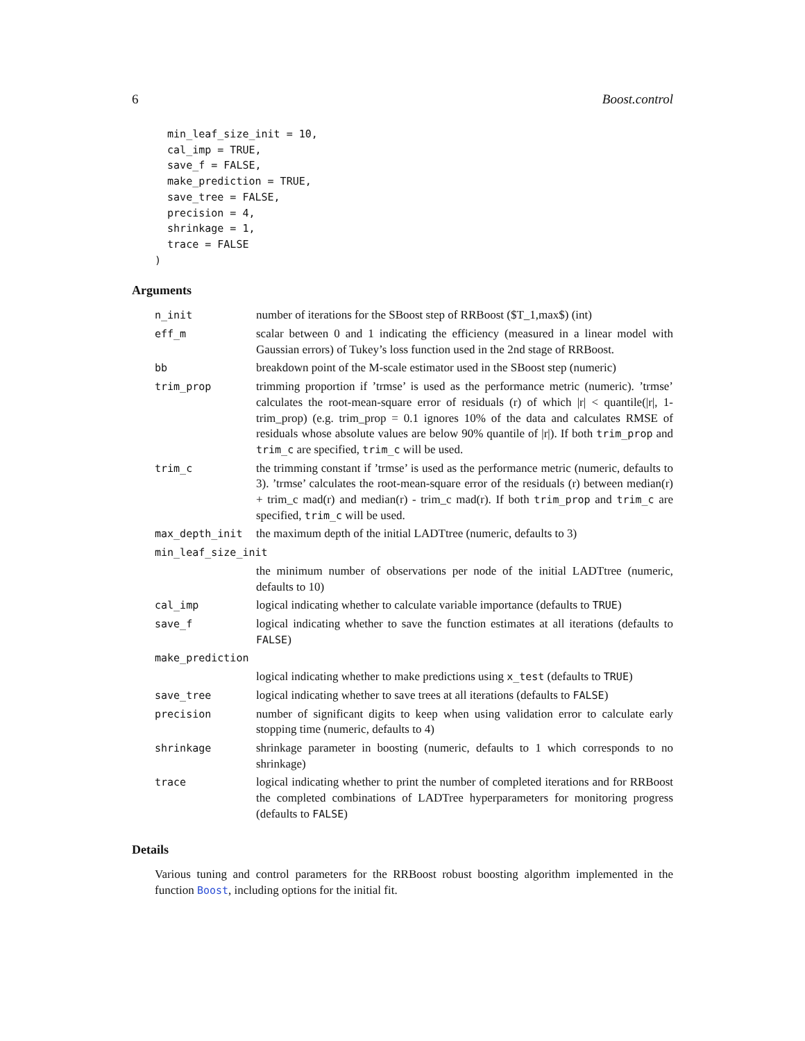6 Boost.control
  min_leaf_size_init = 10,
  cal_imp = TRUE,
  save_f = FALSE,
  make_prediction = TRUE,
  save_tree = FALSE,
  precision = 4,
  shrinkage = 1,
  trace = FALSE
)
Arguments
| n_init | number of iterations for the SBoost step of RRBoost ($T_1,max$) (int) |
| eff_m | scalar between 0 and 1 indicating the efficiency (measured in a linear model with Gaussian errors) of Tukey’s loss function used in the 2nd stage of RRBoost. |
| bb | breakdown point of the M-scale estimator used in the SBoost step (numeric) |
| trim_prop | trimming proportion if ’trmse’ is used as the performance metric (numeric). ’trmse’ calculates the root-mean-square error of residuals (r) of which /r/ < quantile(/r/, 1-trim_prop) (e.g. trim_prop = 0.1 ignores 10% of the data and calculates RMSE of residuals whose absolute values are below 90% quantile of /r/). If both trim_prop and trim_c are specified, trim_c will be used. |
| trim_c | the trimming constant if ’trmse’ is used as the performance metric (numeric, defaults to 3). ’trmse’ calculates the root-mean-square error of the residuals (r) between median(r) + trim_c mad(r) and median(r) - trim_c mad(r). If both trim_prop and trim_c are specified, trim_c will be used. |
| max_depth_init | the maximum depth of the initial LADTtree (numeric, defaults to 3) |
| min_leaf_size_init | |
| | the minimum number of observations per node of the initial LADTtree (numeric, defaults to 10) |
| cal_imp | logical indicating whether to calculate variable importance (defaults to TRUE ) |
| save_f | logical indicating whether to save the function estimates at all iterations (defaults to FALSE ) |
| make_prediction | |
| | logical indicating whether to make predictions using x_test (defaults to TRUE ) |
| save_tree | logical indicating whether to save trees at all iterations (defaults to FALSE ) |
| precision | number of significant digits to keep when using validation error to calculate early stopping time (numeric, defaults to 4) |
| shrinkage | shrinkage parameter in boosting (numeric, defaults to 1 which corresponds to no shrinkage) |
| trace | logical indicating whether to print the number of completed iterations and for RRBoost the completed combinations of LADTree hyperparameters for monitoring progress (defaults to FALSE ) |
Details
Various tuning and control parameters for the RRBoost robust boosting algorithm implemented in the function Boost, including options for the initial fit.